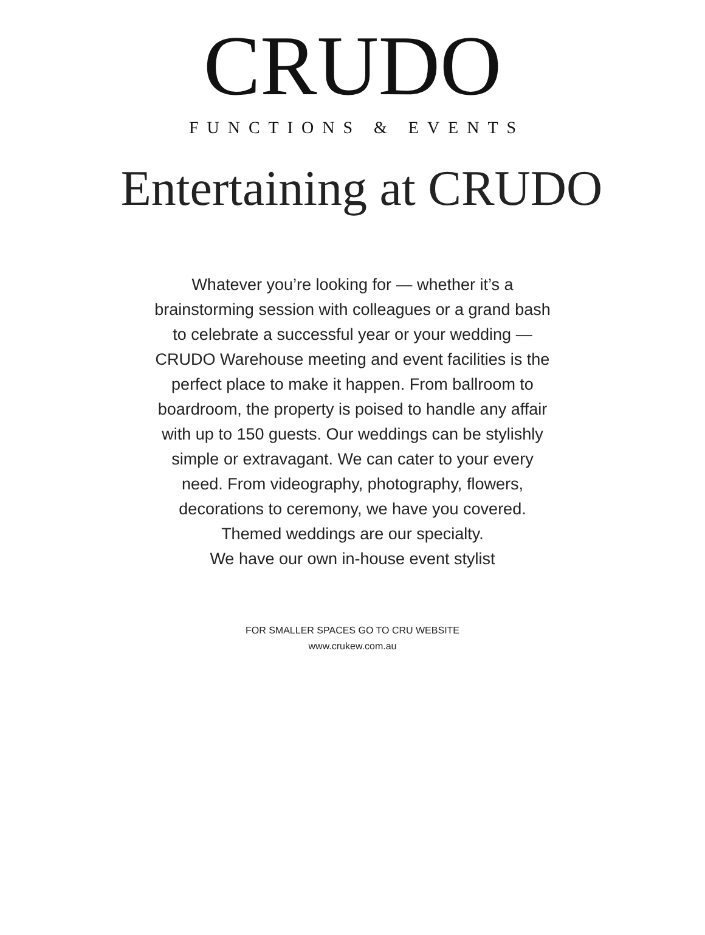CRUDO
FUNCTIONS & EVENTS
Entertaining at CRUDO
Whatever you’re looking for — whether it’s a brainstorming session with colleagues or a grand bash to celebrate a successful year or your wedding — CRUDO Warehouse meeting and event facilities is the perfect place to make it happen. From ballroom to boardroom, the property is poised to handle any affair with up to 150 guests. Our weddings can be stylishly simple or extravagant. We can cater to your every need. From videography, photography, flowers, decorations to ceremony, we have you covered.
Themed weddings are our specialty.
We have our own in-house event stylist
FOR SMALLER SPACES GO TO CRU WEBSITE
www.crukew.com.au